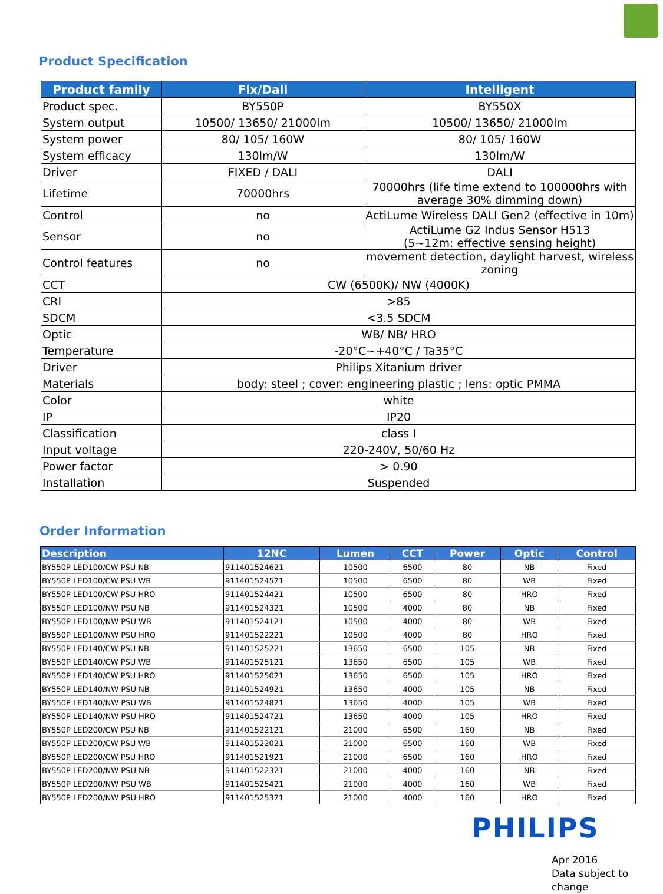Product Specification
| Product family | Fix/Dali | Intelligent |
| --- | --- | --- |
| Product spec. | BY550P | BY550X |
| System output | 10500/ 13650/ 21000lm | 10500/ 13650/ 21000lm |
| System power | 80/ 105/ 160W | 80/ 105/ 160W |
| System efficacy | 130lm/W | 130lm/W |
| Driver | FIXED / DALI | DALI |
| Lifetime | 70000hrs | 70000hrs (life time extend to 100000hrs with average 30% dimming down) |
| Control | no | ActiLume Wireless DALI Gen2 (effective in 10m) |
| Sensor | no | ActiLume G2 Indus Sensor H513 (5~12m: effective sensing height) |
| Control features | no | movement detection, daylight harvest, wireless zoning |
| CCT | CW (6500K)/ NW (4000K) | |
| CRI | >85 | |
| SDCM | <3.5 SDCM | |
| Optic | WB/ NB/ HRO | |
| Temperature | -20°C~+40°C / Ta35°C | |
| Driver | Philips Xitanium driver | |
| Materials | body: steel ; cover: engineering plastic ; lens: optic PMMA | |
| Color | white | |
| IP | IP20 | |
| Classification | class I | |
| Input voltage | 220-240V, 50/60 Hz | |
| Power factor | > 0.90 | |
| Installation | Suspended | |
Order Information
| Description | 12NC | Lumen | CCT | Power | Optic | Control |
| --- | --- | --- | --- | --- | --- | --- |
| BY550P LED100/CW PSU NB | 911401524621 | 10500 | 6500 | 80 | NB | Fixed |
| BY550P LED100/CW PSU WB | 911401524521 | 10500 | 6500 | 80 | WB | Fixed |
| BY550P LED100/CW PSU HRO | 911401524421 | 10500 | 6500 | 80 | HRO | Fixed |
| BY550P LED100/NW PSU NB | 911401524321 | 10500 | 4000 | 80 | NB | Fixed |
| BY550P LED100/NW PSU WB | 911401524121 | 10500 | 4000 | 80 | WB | Fixed |
| BY550P LED100/NW PSU HRO | 911401522221 | 10500 | 4000 | 80 | HRO | Fixed |
| BY550P LED140/CW PSU NB | 911401525221 | 13650 | 6500 | 105 | NB | Fixed |
| BY550P LED140/CW PSU WB | 911401525121 | 13650 | 6500 | 105 | WB | Fixed |
| BY550P LED140/CW PSU HRO | 911401525021 | 13650 | 6500 | 105 | HRO | Fixed |
| BY550P LED140/NW PSU NB | 911401524921 | 13650 | 4000 | 105 | NB | Fixed |
| BY550P LED140/NW PSU WB | 911401524821 | 13650 | 4000 | 105 | WB | Fixed |
| BY550P LED140/NW PSU HRO | 911401524721 | 13650 | 4000 | 105 | HRO | Fixed |
| BY550P LED200/CW PSU NB | 911401522121 | 21000 | 6500 | 160 | NB | Fixed |
| BY550P LED200/CW PSU WB | 911401522021 | 21000 | 6500 | 160 | WB | Fixed |
| BY550P LED200/CW PSU HRO | 911401521921 | 21000 | 6500 | 160 | HRO | Fixed |
| BY550P LED200/NW PSU NB | 911401522321 | 21000 | 4000 | 160 | NB | Fixed |
| BY550P LED200/NW PSU WB | 911401525421 | 21000 | 4000 | 160 | WB | Fixed |
| BY550P LED200/NW PSU HRO | 911401525321 | 21000 | 4000 | 160 | HRO | Fixed |
PHILIPS
Apr 2016
Data subject to change